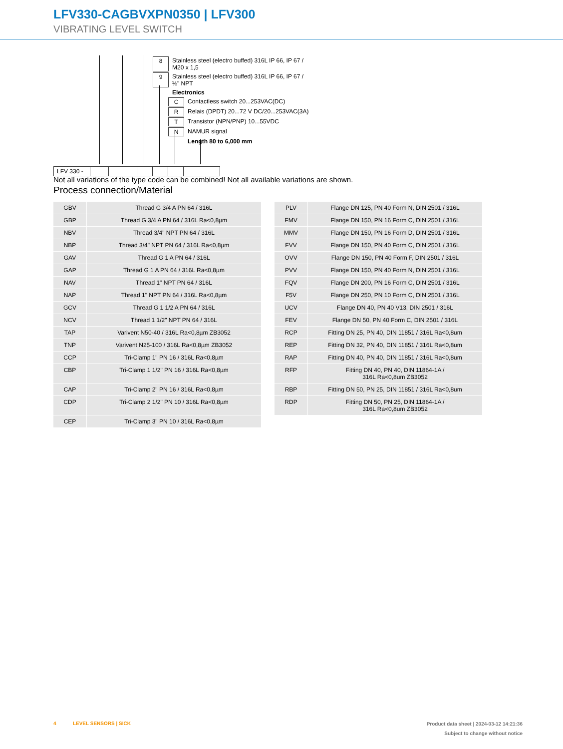LFV330-CAGBVXPN0350 | LFV300
VIBRATING LEVEL SWITCH
| 8 | Stainless steel (electro buffed) 316L IP 66, IP 67 / M20 x 1,5 |
| 9 | Stainless steel (electro buffed) 316L IP 66, IP 67 / ½" NPT |
| | Electronics |
| C | Contactless switch 20...253VAC(DC) |
| R | Relais (DPDT) 20...72 V DC/20...253VAC(3A) |
| T | Transistor (NPN/PNP) 10...55VDC |
| N | NAMUR signal |
| | Length 80 to 6,000 mm |
| LFV 330 - | | | | | | |
Not all variations of the type code can be combined! Not all available variations are shown.
Process connection/Material
| GBV | Thread G 3/4 A PN 64 / 316L |
| GBP | Thread G 3/4 A PN 64 / 316L Ra<0,8µm |
| NBV | Thread 3/4" NPT PN 64 / 316L |
| NBP | Thread 3/4" NPT PN 64 / 316L Ra<0,8µm |
| GAV | Thread G 1 A PN 64 / 316L |
| GAP | Thread G 1 A PN 64 / 316L Ra<0,8µm |
| NAV | Thread 1" NPT PN 64 / 316L |
| NAP | Thread 1" NPT PN 64 / 316L Ra<0,8µm |
| GCV | Thread G 1 1/2 A PN 64 / 316L |
| NCV | Thread 1 1/2" NPT PN 64 / 316L |
| TAP | Varivent N50-40 / 316L Ra<0,8µm ZB3052 |
| TNP | Varivent N25-100 / 316L Ra<0,8µm ZB3052 |
| CCP | Tri-Clamp 1" PN 16 / 316L Ra<0,8µm |
| CBP | Tri-Clamp 1 1/2" PN 16 / 316L Ra<0,8µm |
| CAP | Tri-Clamp 2" PN 16 / 316L Ra<0,8µm |
| CDP | Tri-Clamp 2 1/2" PN 10 / 316L Ra<0,8µm |
| CEP | Tri-Clamp 3" PN 10 / 316L Ra<0,8µm |
| PLV | Flange DN 125, PN 40 Form N, DIN 2501 / 316L |
| FMV | Flange DN 150, PN 16 Form C, DIN 2501 / 316L |
| MMV | Flange DN 150, PN 16 Form D, DIN 2501 / 316L |
| FVV | Flange DN 150, PN 40 Form C, DIN 2501 / 316L |
| OVV | Flange DN 150, PN 40 Form F, DIN 2501 / 316L |
| PVV | Flange DN 150, PN 40 Form N, DIN 2501 / 316L |
| FQV | Flange DN 200, PN 16 Form C, DIN 2501 / 316L |
| F5V | Flange DN 250, PN 10 Form C, DIN 2501 / 316L |
| UCV | Flange DN 40, PN 40 V13, DIN 2501 / 316L |
| FEV | Flange DN 50, PN 40 Form C, DIN 2501 / 316L |
| RCP | Fitting DN 25, PN 40, DIN 11851 / 316L Ra<0,8um |
| REP | Fitting DN 32, PN 40, DIN 11851 / 316L Ra<0,8um |
| RAP | Fitting DN 40, PN 40, DIN 11851 / 316L Ra<0,8um |
| RFP | Fitting DN 40, PN 40, DIN 11864-1A / 316L Ra<0,8um ZB3052 |
| RBP | Fitting DN 50, PN 25, DIN 11851 / 316L Ra<0,8um |
| RDP | Fitting DN 50, PN 25, DIN 11864-1A / 316L Ra<0,8um ZB3052 |
4 LEVEL SENSORS | SICK
Product data sheet | 2024-03-12 14:21:36
Subject to change without notice